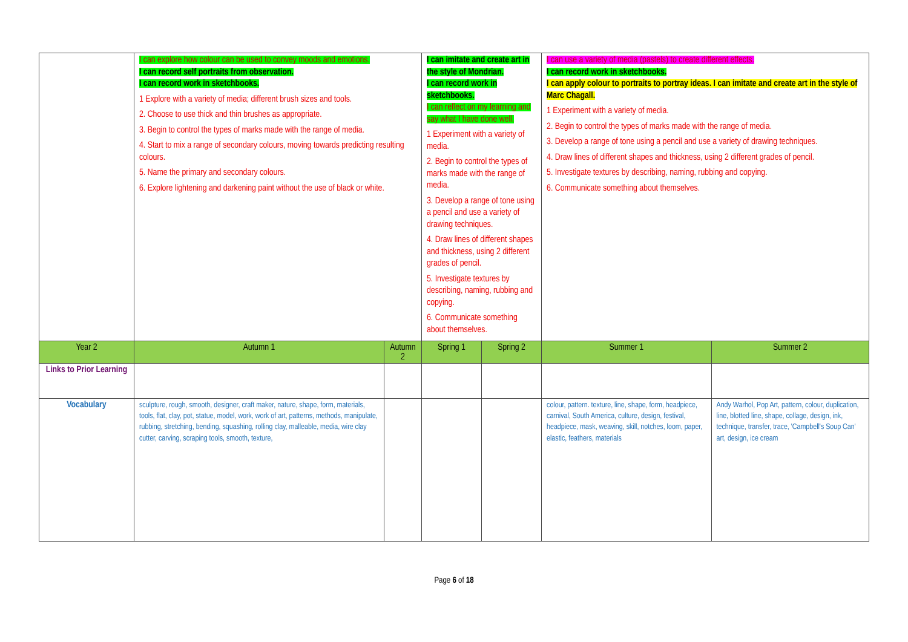| | I can explore how colour can be used to convey moods and emotions. I can record self portraits from observation. I can record work in sketchbooks. 1 Explore with a variety of media; different brush sizes and tools. 2. Choose to use thick and thin brushes as appropriate. 3. Begin to control the types of marks made with the range of media. 4. Start to mix a range of secondary colours, moving towards predicting resulting colours. 5. Name the primary and secondary colours. 6. Explore lightening and darkening paint without the use of black or white. | | I can imitate and create art in the style of Mondrian. I can record work in sketchbooks. I can reflect on my learning and say what I have done well. 1 Experiment with a variety of media. 2. Begin to control the types of marks made with the range of media. 3. Develop a range of tone using a pencil and use a variety of drawing techniques. 4. Draw lines of different shapes and thickness, using 2 different grades of pencil. 5. Investigate textures by describing, naming, rubbing and copying. 6. Communicate something about themselves. | | I can use a variety of media (pastels) to create different effects. I can record work in sketchbooks. I can apply colour to portraits to portray ideas. I can imitate and create art in the style of Marc Chagall. 1 Experiment with a variety of media. 2. Begin to control the types of marks made with the range of media. 3. Develop a range of tone using a pencil and use a variety of drawing techniques. 4. Draw lines of different shapes and thickness, using 2 different grades of pencil. 5. Investigate textures by describing, naming, rubbing and copying. 6. Communicate something about themselves. | |
| Year 2 | Autumn 1 | Autumn 2 | Spring 1 | Spring 2 | Summer 1 | Summer 2 |
| Links to Prior Learning | | | | | | |
| Vocabulary | sculpture, rough, smooth, designer, craft maker, nature, shape, form, materials, tools, flat, clay, pot, statue, model, work, work of art, patterns, methods, manipulate, rubbing, stretching, bending, squashing, rolling clay, malleable, media, wire clay cutter, carving, scraping tools, smooth, texture, | | | | colour, pattern. texture, line, shape, form, headpiece, carnival, South America, culture, design, festival, headpiece, mask, weaving, skill, notches, loom, paper, elastic, feathers, materials | Andy Warhol, Pop Art, pattern, colour, duplication, line, blotted line, shape, collage, design, ink, technique, transfer, trace, 'Campbell's Soup Can' art, design, ice cream |
Page 6 of 18